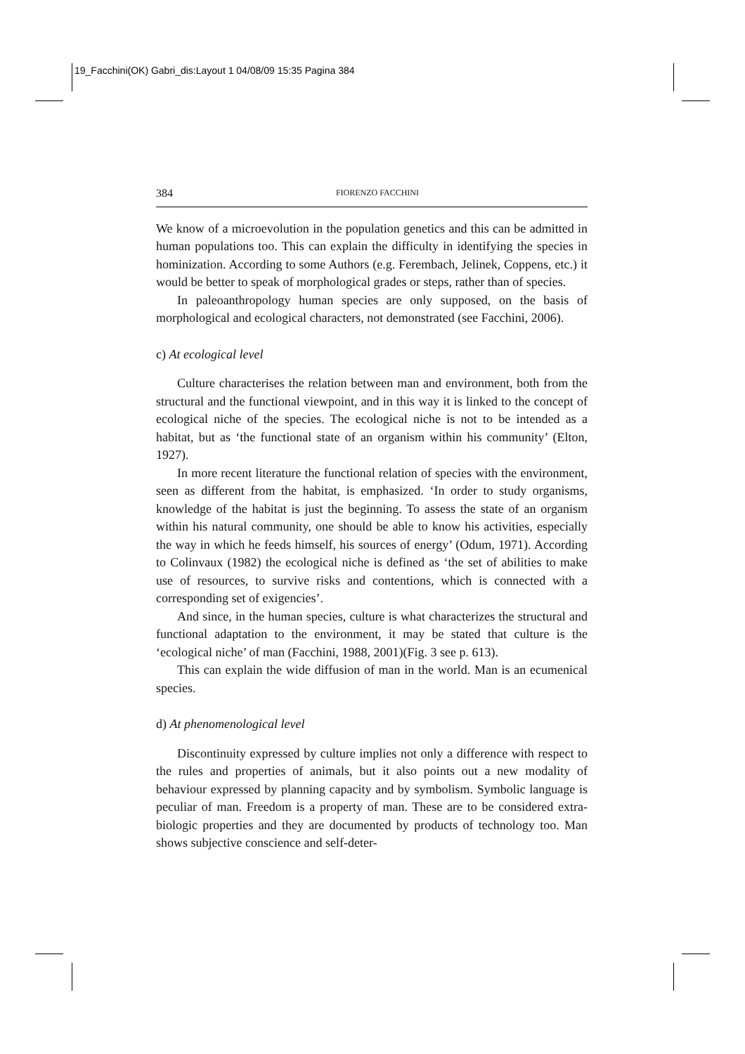19_Facchini(OK) Gabri_dis:Layout 1 04/08/09 15:35 Pagina 384
384 FIORENZO FACCHINI
We know of a microevolution in the population genetics and this can be admitted in human populations too. This can explain the difficulty in identifying the species in hominization. According to some Authors (e.g. Ferembach, Jelinek, Coppens, etc.) it would be better to speak of morphological grades or steps, rather than of species.
In paleoanthropology human species are only supposed, on the basis of morphological and ecological characters, not demonstrated (see Facchini, 2006).
c) At ecological level
Culture characterises the relation between man and environment, both from the structural and the functional viewpoint, and in this way it is linked to the concept of ecological niche of the species. The ecological niche is not to be intended as a habitat, but as ‘the functional state of an organism within his community’ (Elton, 1927).
In more recent literature the functional relation of species with the environment, seen as different from the habitat, is emphasized. ‘In order to study organisms, knowledge of the habitat is just the beginning. To assess the state of an organism within his natural community, one should be able to know his activities, especially the way in which he feeds himself, his sources of energy’ (Odum, 1971). According to Colinvaux (1982) the ecological niche is defined as ‘the set of abilities to make use of resources, to survive risks and contentions, which is connected with a corresponding set of exigencies’.
And since, in the human species, culture is what characterizes the structural and functional adaptation to the environment, it may be stated that culture is the ‘ecological niche’ of man (Facchini, 1988, 2001)(Fig. 3 see p. 613).
This can explain the wide diffusion of man in the world. Man is an ecumenical species.
d) At phenomenological level
Discontinuity expressed by culture implies not only a difference with respect to the rules and properties of animals, but it also points out a new modality of behaviour expressed by planning capacity and by symbolism. Symbolic language is peculiar of man. Freedom is a property of man. These are to be considered extra-biologic properties and they are documented by products of technology too. Man shows subjective conscience and self-deter-